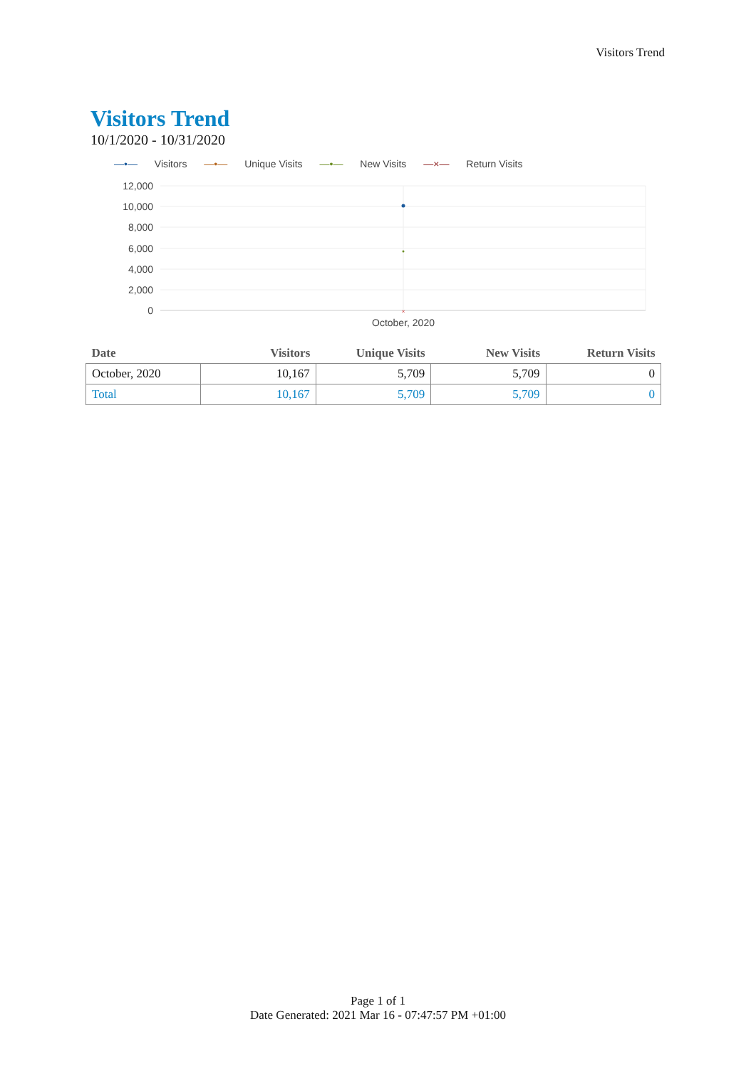Visitors Trend
Visitors Trend
10/1/2020 - 10/31/2020
—•— Visitors —•— Unique Visits —•— New Visits —×— Return Visits
12,000
10,000
8,000
6,000
4,000
2,000
0
×
October, 2020
| Date | Visitors | Unique Visits | New Visits | Return Visits |
| --- | --- | --- | --- | --- |
| October, 2020 | 10,167 | 5,709 | 5,709 | 0 |
| Total | 10,167 | 5,709 | 5,709 | 0 |
Page 1 of 1
Date Generated: 2021 Mar 16 - 07:47:57 PM +01:00